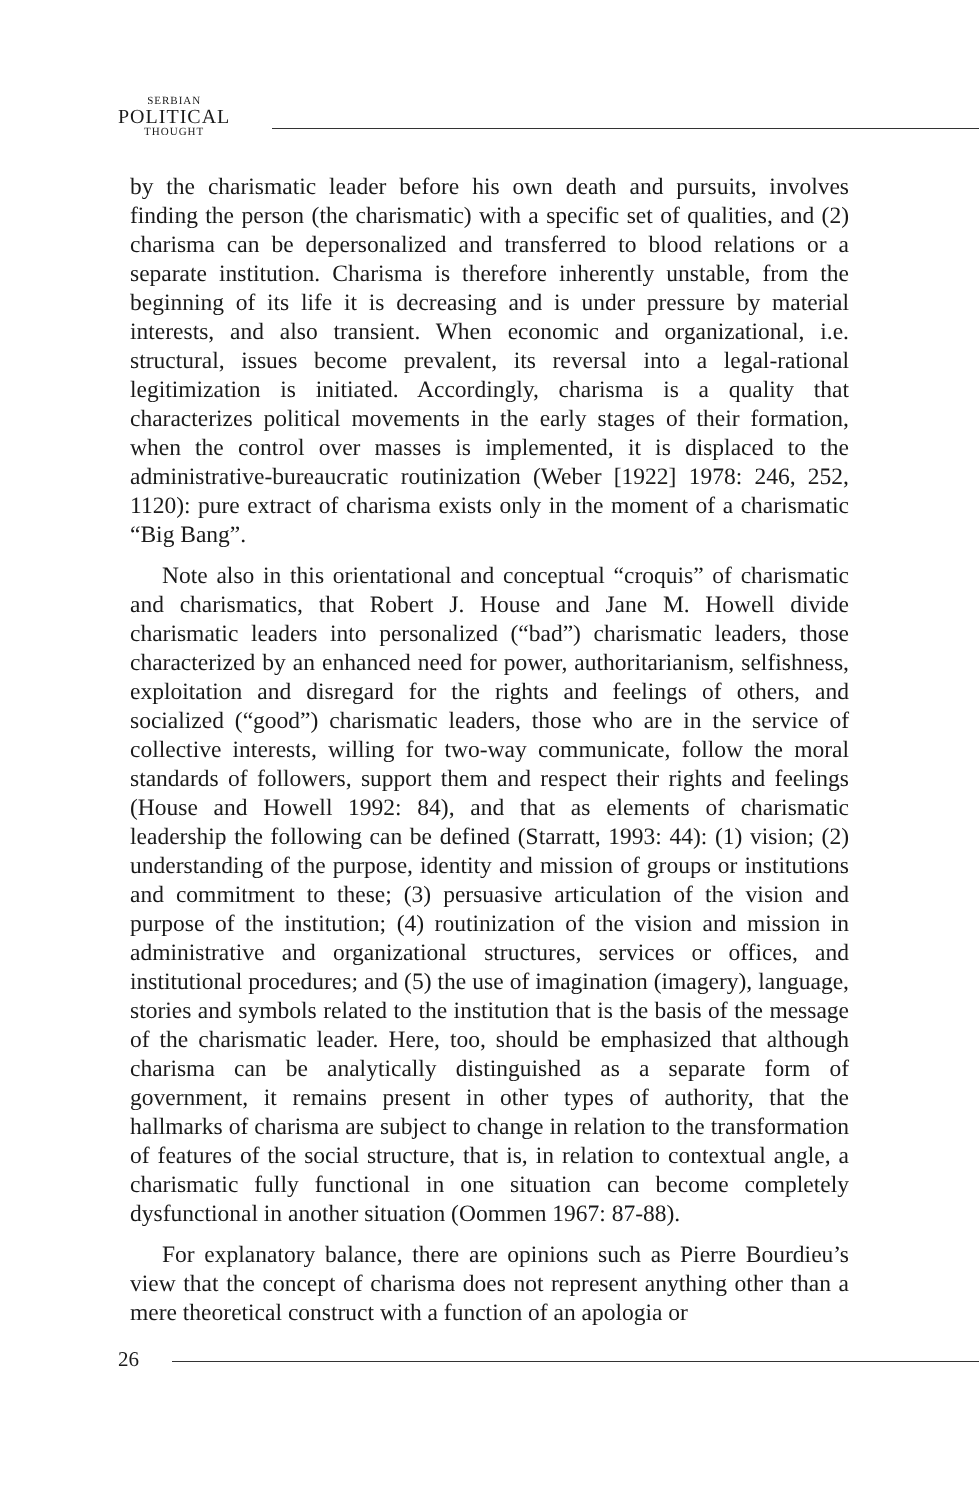SERBIAN
POLITICAL
THOUGHT
by the charismatic leader before his own death and pursuits, involves finding the person (the charismatic) with a specific set of qualities, and (2) charisma can be depersonalized and transferred to blood relations or a separate institution. Charisma is therefore inherently unstable, from the beginning of its life it is decreasing and is under pressure by material interests, and also transient. When economic and organizational, i.e. structural, issues become prevalent, its reversal into a legal-rational legitimization is initiated. Accordingly, charisma is a quality that characterizes political movements in the early stages of their formation, when the control over masses is implemented, it is displaced to the administrative-bureaucratic routinization (Weber [1922] 1978: 246, 252, 1120): pure extract of charisma exists only in the moment of a charismatic “Big Bang”.
Note also in this orientational and conceptual “croquis” of charismatic and charismatics, that Robert J. House and Jane M. Howell divide charismatic leaders into personalized (“bad”) charismatic leaders, those characterized by an enhanced need for power, authoritarianism, selfishness, exploitation and disregard for the rights and feelings of others, and socialized (“good”) charismatic leaders, those who are in the service of collective interests, willing for two-way communicate, follow the moral standards of followers, support them and respect their rights and feelings (House and Howell 1992: 84), and that as elements of charismatic leadership the following can be defined (Starratt, 1993: 44): (1) vision; (2) understanding of the purpose, identity and mission of groups or institutions and commitment to these; (3) persuasive articulation of the vision and purpose of the institution; (4) routinization of the vision and mission in administrative and organizational structures, services or offices, and institutional procedures; and (5) the use of imagination (imagery), language, stories and symbols related to the institution that is the basis of the message of the charismatic leader. Here, too, should be emphasized that although charisma can be analytically distinguished as a separate form of government, it remains present in other types of authority, that the hallmarks of charisma are subject to change in relation to the transformation of features of the social structure, that is, in relation to contextual angle, a charismatic fully functional in one situation can become completely dysfunctional in another situation (Oommen 1967: 87-88).
For explanatory balance, there are opinions such as Pierre Bourdieu’s view that the concept of charisma does not represent anything other than a mere theoretical construct with a function of an apologia or
26